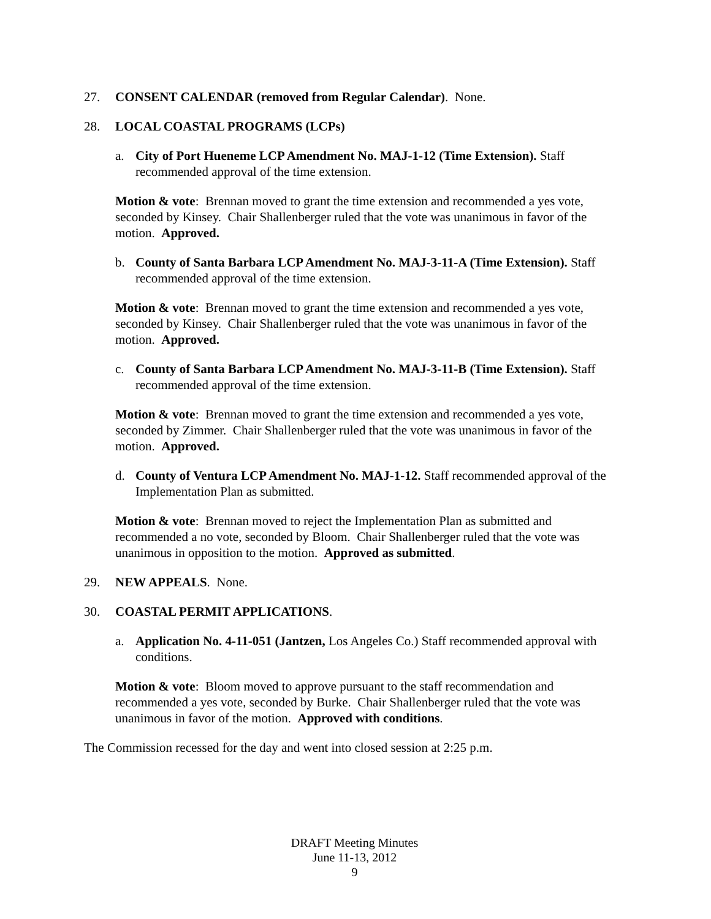27. CONSENT CALENDAR (removed from Regular Calendar). None.
28. LOCAL COASTAL PROGRAMS (LCPs)
a. City of Port Hueneme LCP Amendment No. MAJ-1-12 (Time Extension). Staff recommended approval of the time extension.
Motion & vote: Brennan moved to grant the time extension and recommended a yes vote, seconded by Kinsey. Chair Shallenberger ruled that the vote was unanimous in favor of the motion. Approved.
b. County of Santa Barbara LCP Amendment No. MAJ-3-11-A (Time Extension). Staff recommended approval of the time extension.
Motion & vote: Brennan moved to grant the time extension and recommended a yes vote, seconded by Kinsey. Chair Shallenberger ruled that the vote was unanimous in favor of the motion. Approved.
c. County of Santa Barbara LCP Amendment No. MAJ-3-11-B (Time Extension). Staff recommended approval of the time extension.
Motion & vote: Brennan moved to grant the time extension and recommended a yes vote, seconded by Zimmer. Chair Shallenberger ruled that the vote was unanimous in favor of the motion. Approved.
d. County of Ventura LCP Amendment No. MAJ-1-12. Staff recommended approval of the Implementation Plan as submitted.
Motion & vote: Brennan moved to reject the Implementation Plan as submitted and recommended a no vote, seconded by Bloom. Chair Shallenberger ruled that the vote was unanimous in opposition to the motion. Approved as submitted.
29. NEW APPEALS. None.
30. COASTAL PERMIT APPLICATIONS.
a. Application No. 4-11-051 (Jantzen, Los Angeles Co.) Staff recommended approval with conditions.
Motion & vote: Bloom moved to approve pursuant to the staff recommendation and recommended a yes vote, seconded by Burke. Chair Shallenberger ruled that the vote was unanimous in favor of the motion. Approved with conditions.
The Commission recessed for the day and went into closed session at 2:25 p.m.
DRAFT Meeting Minutes
June 11-13, 2012
9